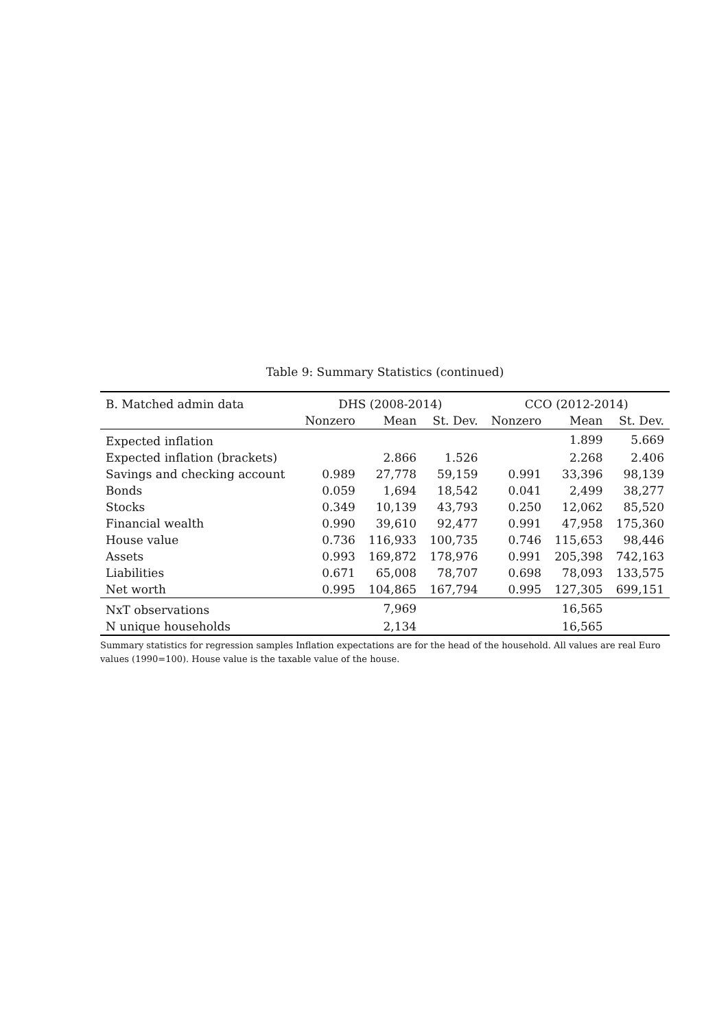Table 9: Summary Statistics (continued)
| B. Matched admin data | DHS (2008-2014) | | | CCO (2012-2014) | | |
| --- | --- | --- | --- | --- | --- | --- |
| | Nonzero | Mean | St. Dev. | Nonzero | Mean | St. Dev. |
| Expected inflation | | | | | 1.899 | 5.669 |
| Expected inflation (brackets) | | 2.866 | 1.526 | | 2.268 | 2.406 |
| Savings and checking account | 0.989 | 27,778 | 59,159 | 0.991 | 33,396 | 98,139 |
| Bonds | 0.059 | 1,694 | 18,542 | 0.041 | 2,499 | 38,277 |
| Stocks | 0.349 | 10,139 | 43,793 | 0.250 | 12,062 | 85,520 |
| Financial wealth | 0.990 | 39,610 | 92,477 | 0.991 | 47,958 | 175,360 |
| House value | 0.736 | 116,933 | 100,735 | 0.746 | 115,653 | 98,446 |
| Assets | 0.993 | 169,872 | 178,976 | 0.991 | 205,398 | 742,163 |
| Liabilities | 0.671 | 65,008 | 78,707 | 0.698 | 78,093 | 133,575 |
| Net worth | 0.995 | 104,865 | 167,794 | 0.995 | 127,305 | 699,151 |
| NxT observations | | 7,969 | | | 16,565 | |
| N unique households | | 2,134 | | | 16,565 | |
Summary statistics for regression samples Inflation expectations are for the head of the household. All values are real Euro values (1990=100). House value is the taxable value of the house.